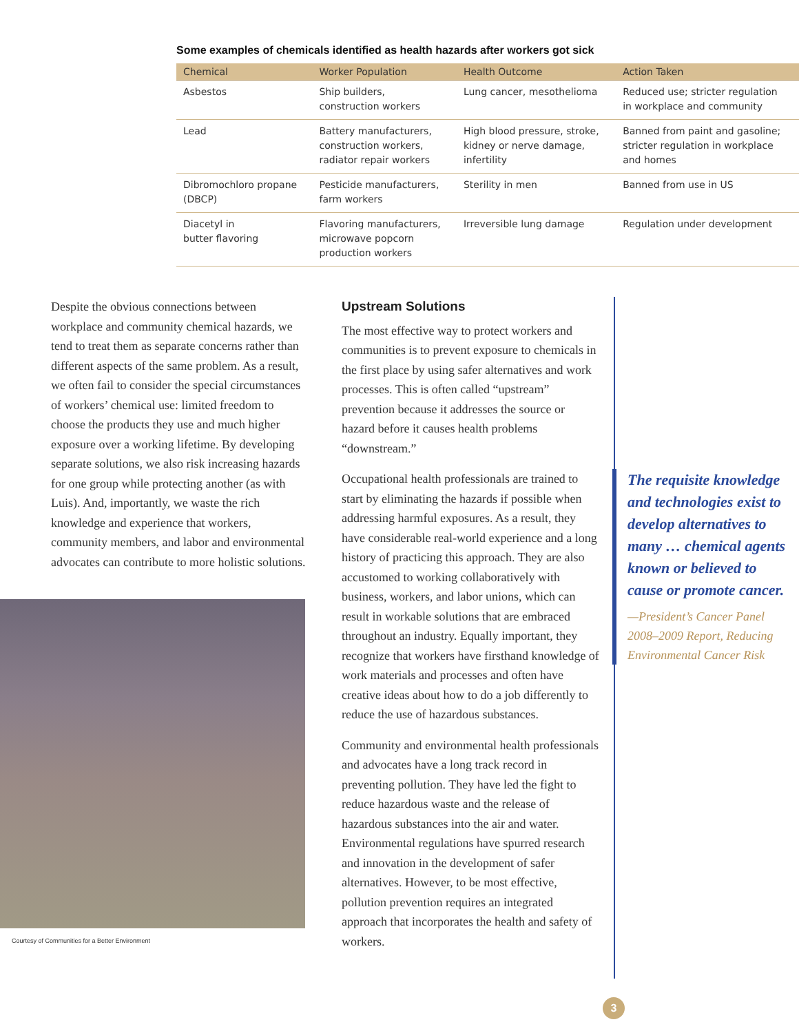Some examples of chemicals identified as health hazards after workers got sick
| Chemical | Worker Population | Health Outcome | Action Taken |
| --- | --- | --- | --- |
| Asbestos | Ship builders, construction workers | Lung cancer, mesothelioma | Reduced use; stricter regulation in workplace and community |
| Lead | Battery manufacturers, construction workers, radiator repair workers | High blood pressure, stroke, kidney or nerve damage, infertility | Banned from paint and gasoline; stricter regulation in workplace and homes |
| Dibromochloro propane (DBCP) | Pesticide manufacturers, farm workers | Sterility in men | Banned from use in US |
| Diacetyl in butter flavoring | Flavoring manufacturers, microwave popcorn production workers | Irreversible lung damage | Regulation under development |
Despite the obvious connections between workplace and community chemical hazards, we tend to treat them as separate concerns rather than different aspects of the same problem. As a result, we often fail to consider the special circumstances of workers’ chemical use: limited freedom to choose the products they use and much higher exposure over a working lifetime. By developing separate solutions, we also risk increasing hazards for one group while protecting another (as with Luis). And, importantly, we waste the rich knowledge and experience that workers, community members, and labor and environmental advocates can contribute to more holistic solutions.
Courtesy of Communities for a Better Environment
Upstream Solutions
The most effective way to protect workers and communities is to prevent exposure to chemicals in the first place by using safer alternatives and work processes. This is often called “upstream” prevention because it addresses the source or hazard before it causes health problems “downstream.”
Occupational health professionals are trained to start by eliminating the hazards if possible when addressing harmful exposures. As a result, they have considerable real-world experience and a long history of practicing this approach. They are also accustomed to working collaboratively with business, workers, and labor unions, which can result in workable solutions that are embraced throughout an industry. Equally important, they recognize that workers have firsthand knowledge of work materials and processes and often have creative ideas about how to do a job differently to reduce the use of hazardous substances.
Community and environmental health professionals and advocates have a long track record in preventing pollution. They have led the fight to reduce hazardous waste and the release of hazardous substances into the air and water. Environmental regulations have spurred research and innovation in the development of safer alternatives. However, to be most effective, pollution prevention requires an integrated approach that incorporates the health and safety of workers.
The requisite knowledge and technologies exist to develop alternatives to many … chemical agents known or believed to cause or promote cancer.
—President’s Cancer Panel 2008–2009 Report, Reducing Environmental Cancer Risk
3